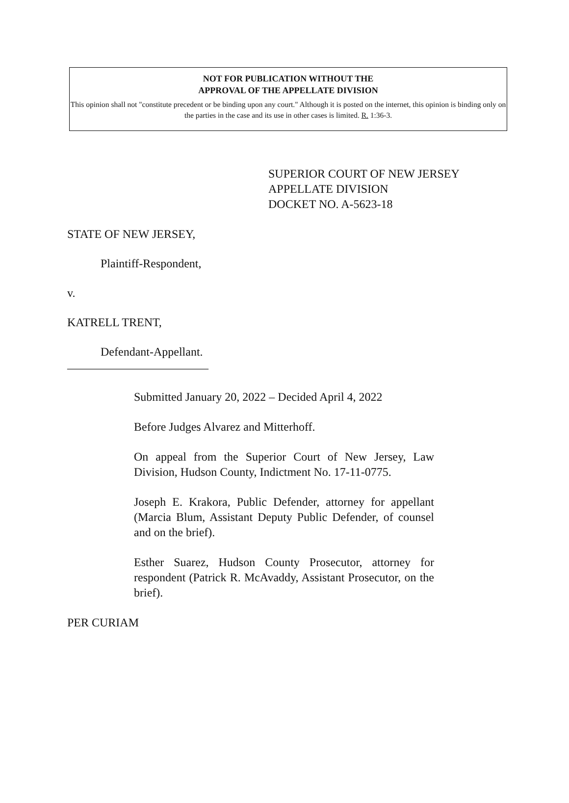NOT FOR PUBLICATION WITHOUT THE
APPROVAL OF THE APPELLATE DIVISION
This opinion shall not "constitute precedent or be binding upon any court." Although it is posted on the internet, this opinion is binding only on the parties in the case and its use in other cases is limited. R. 1:36-3.
SUPERIOR COURT OF NEW JERSEY
APPELLATE DIVISION
DOCKET NO. A-5623-18
STATE OF NEW JERSEY,
Plaintiff-Respondent,
v.
KATRELL TRENT,
Defendant-Appellant.
________________________
Submitted January 20, 2022 – Decided April 4, 2022
Before Judges Alvarez and Mitterhoff.
On appeal from the Superior Court of New Jersey, Law Division, Hudson County, Indictment No. 17-11-0775.
Joseph E. Krakora, Public Defender, attorney for appellant (Marcia Blum, Assistant Deputy Public Defender, of counsel and on the brief).
Esther Suarez, Hudson County Prosecutor, attorney for respondent (Patrick R. McAvaddy, Assistant Prosecutor, on the brief).
PER CURIAM